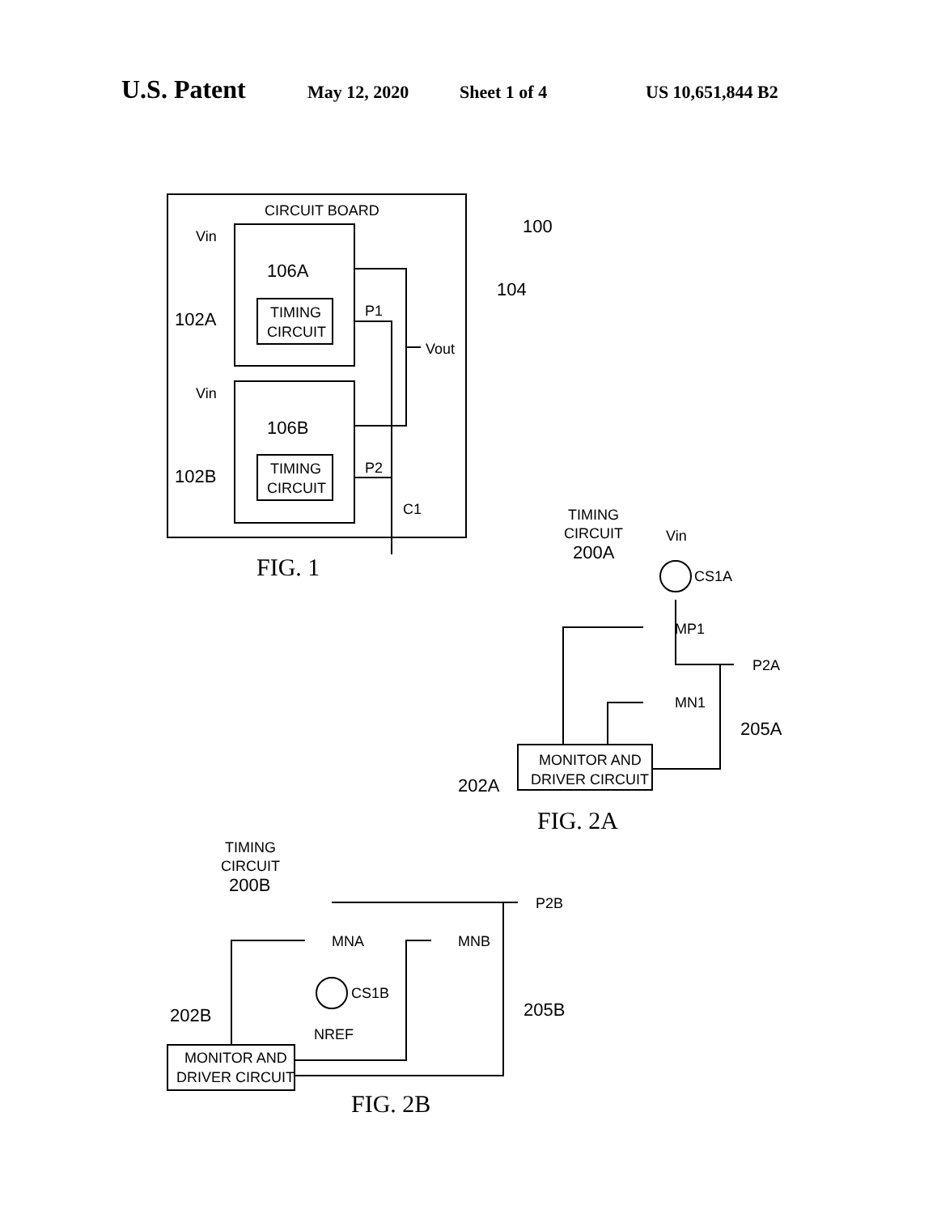U.S. Patent May 12, 2020 Sheet 1 of 4 US 10,651,844 B2
CIRCUIT BOARD
Vin
Vin
106A
106B
TIMING
CIRCUIT
TIMING
CIRCUIT
102A
102B
P1
P2
Vout
C1
100
104
FIG. 1
TIMING
CIRCUIT
200A
Vin
CS1A
MP1
MN1
P2A
205A
MONITOR AND
DRIVER CIRCUIT
202A
FIG. 2A
TIMING
CIRCUIT
200B
P2B
MNA
MNB
CS1B
NREF
205B
202B
MONITOR AND
DRIVER CIRCUIT
FIG. 2B